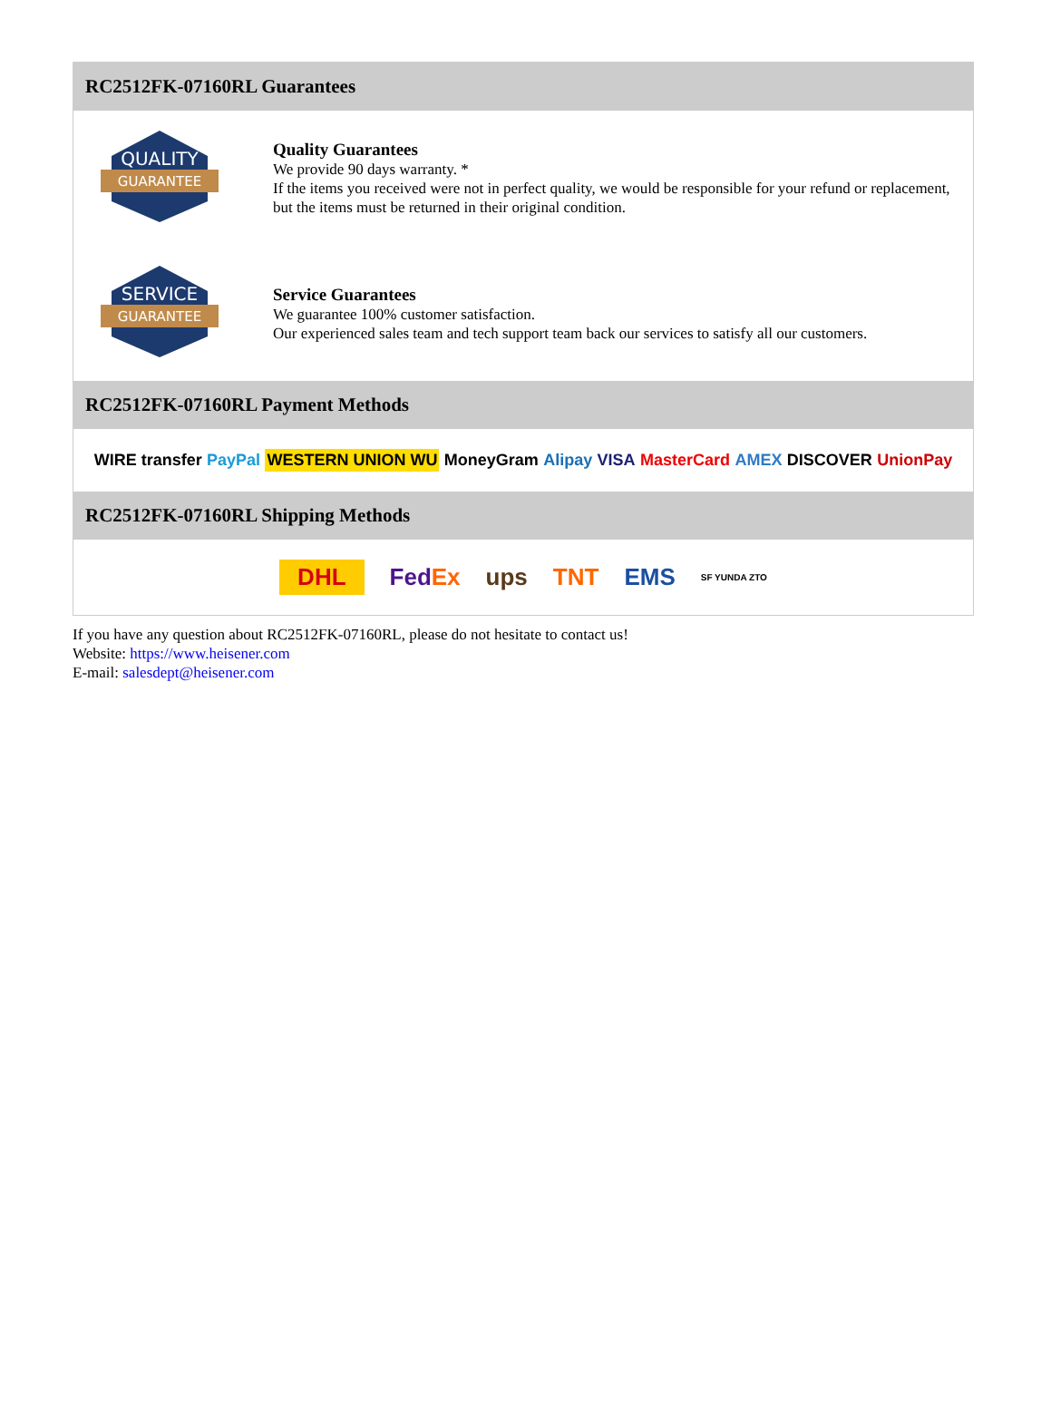RC2512FK-07160RL Guarantees
QUALITY
GUARANTEE
Quality Guarantees
We provide 90 days warranty. *
If the items you received were not in perfect quality, we would be responsible for your refund or replacement, but the items must be returned in their original condition.
SERVICE
GUARANTEE
Service Guarantees
We guarantee 100% customer satisfaction.
Our experienced sales team and tech support team back our services to satisfy all our customers.
RC2512FK-07160RL Payment Methods
WIRE transfer PayPal WESTERN UNION WU MoneyGram Alipay VISA MasterCard AMEX DISCOVER UnionPay
RC2512FK-07160RL Shipping Methods
DHL FedEx ups TNT EMS SF YUNDA ZTO
If you have any question about RC2512FK-07160RL, please do not hesitate to contact us!
Website: https://www.heisener.com
E-mail: salesdept@heisener.com